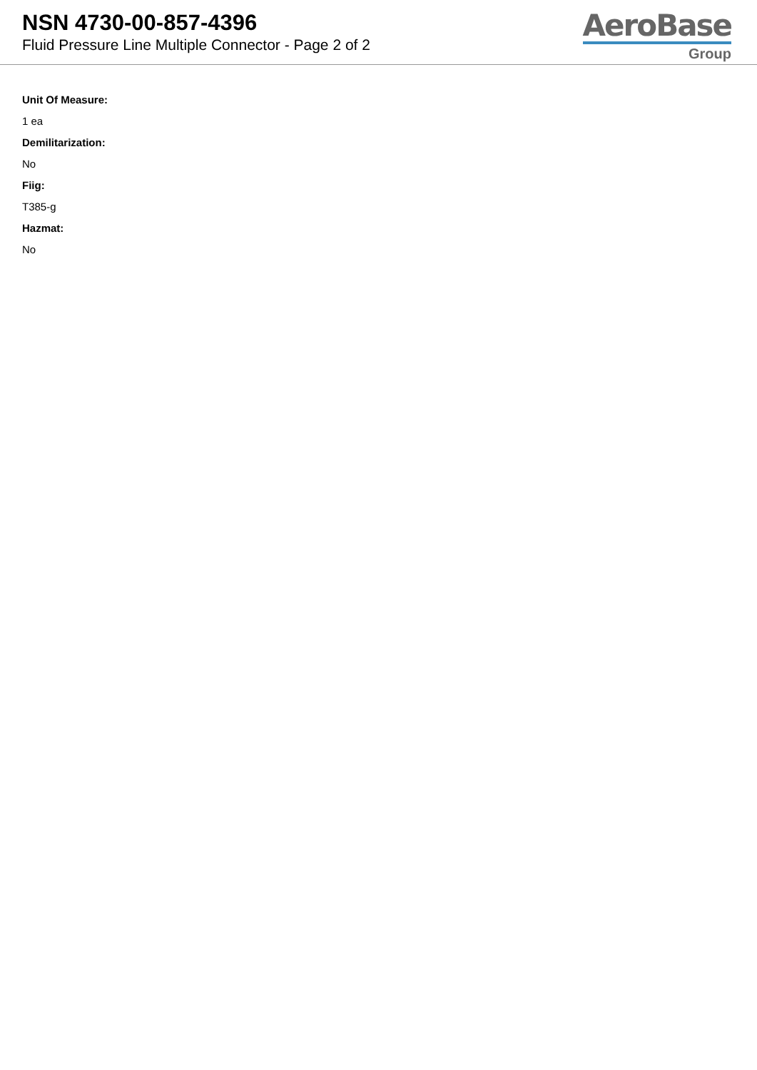NSN 4730-00-857-4396
Fluid Pressure Line Multiple Connector - Page 2 of 2
AeroBase
Group
Unit Of Measure:
1 ea
Demilitarization:
No
Fiig:
T385-g
Hazmat:
No